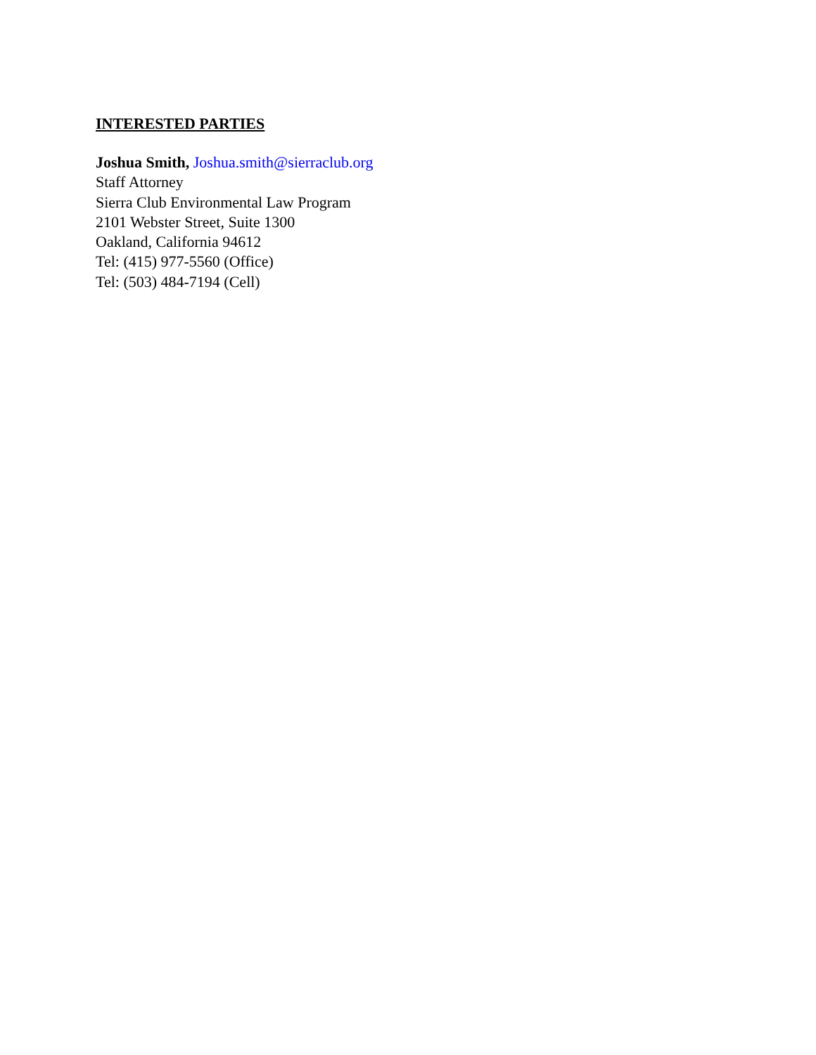INTERESTED PARTIES
Joshua Smith, Joshua.smith@sierraclub.org
Staff Attorney
Sierra Club Environmental Law Program
2101 Webster Street, Suite 1300
Oakland, California 94612
Tel: (415) 977-5560 (Office)
Tel: (503) 484-7194 (Cell)